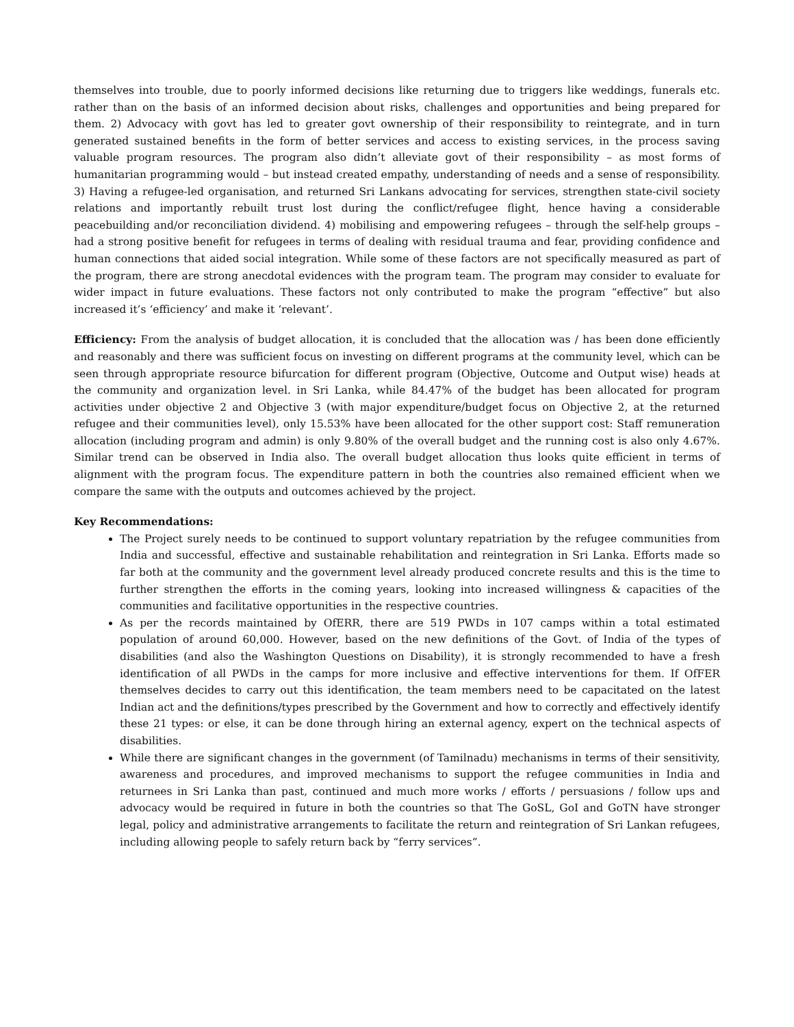themselves into trouble, due to poorly informed decisions like returning due to triggers like weddings, funerals etc. rather than on the basis of an informed decision about risks, challenges and opportunities and being prepared for them. 2) Advocacy with govt has led to greater govt ownership of their responsibility to reintegrate, and in turn generated sustained benefits in the form of better services and access to existing services, in the process saving valuable program resources. The program also didn’t alleviate govt of their responsibility – as most forms of humanitarian programming would – but instead created empathy, understanding of needs and a sense of responsibility. 3) Having a refugee-led organisation, and returned Sri Lankans advocating for services, strengthen state-civil society relations and importantly rebuilt trust lost during the conflict/refugee flight, hence having a considerable peacebuilding and/or reconciliation dividend. 4) mobilising and empowering refugees – through the self-help groups – had a strong positive benefit for refugees in terms of dealing with residual trauma and fear, providing confidence and human connections that aided social integration. While some of these factors are not specifically measured as part of the program, there are strong anecdotal evidences with the program team. The program may consider to evaluate for wider impact in future evaluations. These factors not only contributed to make the program “effective” but also increased it’s ‘efficiency’ and make it ‘relevant’.
Efficiency: From the analysis of budget allocation, it is concluded that the allocation was / has been done efficiently and reasonably and there was sufficient focus on investing on different programs at the community level, which can be seen through appropriate resource bifurcation for different program (Objective, Outcome and Output wise) heads at the community and organization level. in Sri Lanka, while 84.47% of the budget has been allocated for program activities under objective 2 and Objective 3 (with major expenditure/budget focus on Objective 2, at the returned refugee and their communities level), only 15.53% have been allocated for the other support cost: Staff remuneration allocation (including program and admin) is only 9.80% of the overall budget and the running cost is also only 4.67%. Similar trend can be observed in India also. The overall budget allocation thus looks quite efficient in terms of alignment with the program focus. The expenditure pattern in both the countries also remained efficient when we compare the same with the outputs and outcomes achieved by the project.
Key Recommendations:
The Project surely needs to be continued to support voluntary repatriation by the refugee communities from India and successful, effective and sustainable rehabilitation and reintegration in Sri Lanka. Efforts made so far both at the community and the government level already produced concrete results and this is the time to further strengthen the efforts in the coming years, looking into increased willingness & capacities of the communities and facilitative opportunities in the respective countries.
As per the records maintained by OfERR, there are 519 PWDs in 107 camps within a total estimated population of around 60,000. However, based on the new definitions of the Govt. of India of the types of disabilities (and also the Washington Questions on Disability), it is strongly recommended to have a fresh identification of all PWDs in the camps for more inclusive and effective interventions for them. If OfFER themselves decides to carry out this identification, the team members need to be capacitated on the latest Indian act and the definitions/types prescribed by the Government and how to correctly and effectively identify these 21 types: or else, it can be done through hiring an external agency, expert on the technical aspects of disabilities.
While there are significant changes in the government (of Tamilnadu) mechanisms in terms of their sensitivity, awareness and procedures, and improved mechanisms to support the refugee communities in India and returnees in Sri Lanka than past, continued and much more works / efforts / persuasions / follow ups and advocacy would be required in future in both the countries so that The GoSL, GoI and GoTN have stronger legal, policy and administrative arrangements to facilitate the return and reintegration of Sri Lankan refugees, including allowing people to safely return back by “ferry services”.